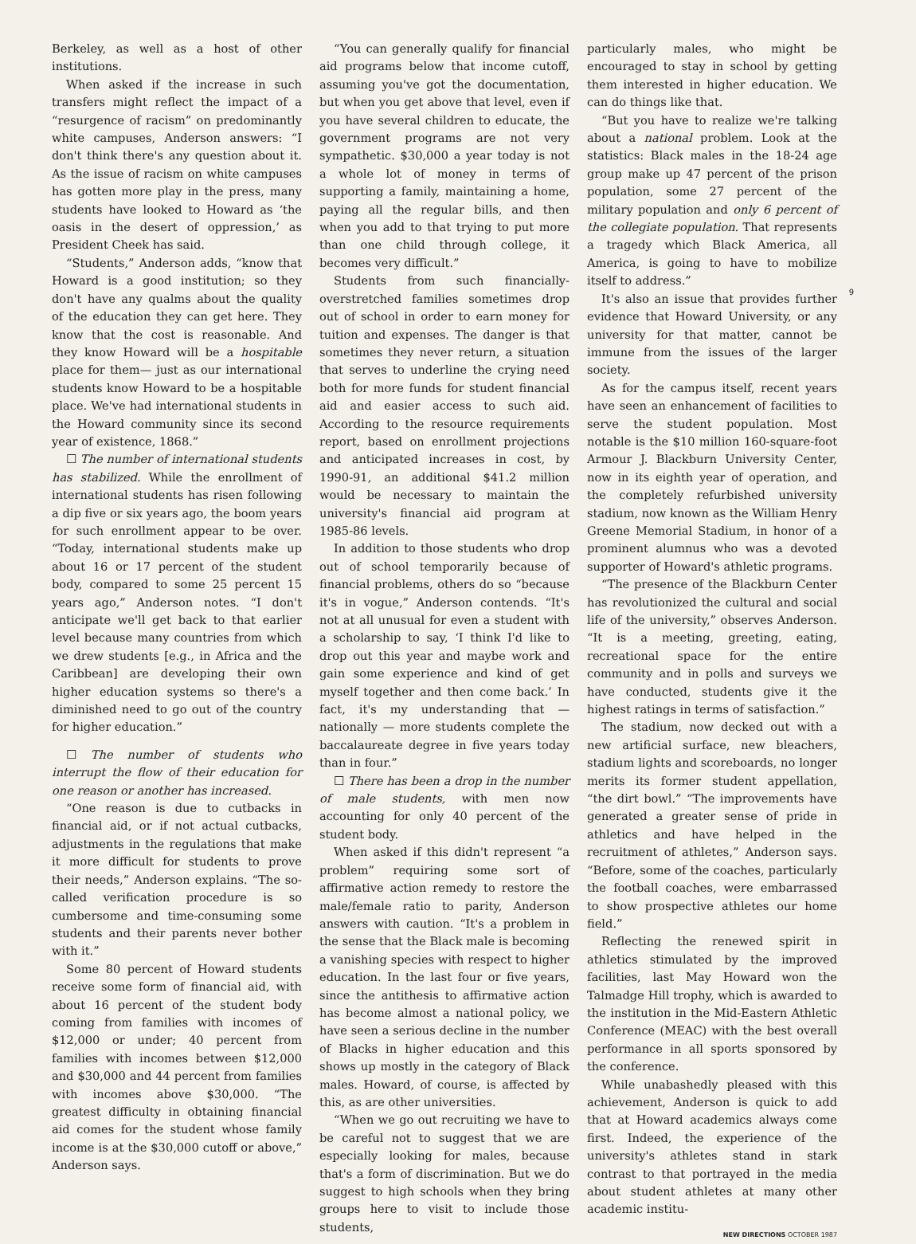Berkeley, as well as a host of other institutions.
When asked if the increase in such transfers might reflect the impact of a “resurgence of racism” on predominantly white campuses, Anderson answers: “I don't think there's any question about it. As the issue of racism on white campuses has gotten more play in the press, many students have looked to Howard as ‘the oasis in the desert of oppression,’ as President Cheek has said.
“Students,” Anderson adds, “know that Howard is a good institution; so they don't have any qualms about the quality of the education they can get here. They know that the cost is reasonable. And they know Howard will be a hospitable place for them— just as our international students know Howard to be a hospitable place. We've had international students in the Howard community since its second year of existence, 1868.”
☐ The number of international students has stabilized. While the enrollment of international students has risen following a dip five or six years ago, the boom years for such enrollment appear to be over. “Today, international students make up about 16 or 17 percent of the student body, compared to some 25 percent 15 years ago,” Anderson notes. “I don't anticipate we'll get back to that earlier level because many countries from which we drew students [e.g., in Africa and the Caribbean] are developing their own higher education systems so there's a diminished need to go out of the country for higher education.”
☐ The number of students who interrupt the flow of their education for one reason or another has increased.
“One reason is due to cutbacks in financial aid, or if not actual cutbacks, adjustments in the regulations that make it more difficult for students to prove their needs,” Anderson explains. “The so-called verification procedure is so cumbersome and time-consuming some students and their parents never bother with it.”
Some 80 percent of Howard students receive some form of financial aid, with about 16 percent of the student body coming from families with incomes of $12,000 or under; 40 percent from families with incomes between $12,000 and $30,000 and 44 percent from families with incomes above $30,000. “The greatest difficulty in obtaining financial aid comes for the student whose family income is at the $30,000 cutoff or above,” Anderson says.
“You can generally qualify for financial aid programs below that income cutoff, assuming you've got the documentation, but when you get above that level, even if you have several children to educate, the government programs are not very sympathetic. $30,000 a year today is not a whole lot of money in terms of supporting a family, maintaining a home, paying all the regular bills, and then when you add to that trying to put more than one child through college, it becomes very difficult.”
Students from such financially-overstretched families sometimes drop out of school in order to earn money for tuition and expenses. The danger is that sometimes they never return, a situation that serves to underline the crying need both for more funds for student financial aid and easier access to such aid. According to the resource requirements report, based on enrollment projections and anticipated increases in cost, by 1990-91, an additional $41.2 million would be necessary to maintain the university's financial aid program at 1985-86 levels.
In addition to those students who drop out of school temporarily because of financial problems, others do so “because it's in vogue,” Anderson contends. “It's not at all unusual for even a student with a scholarship to say, ‘I think I'd like to drop out this year and maybe work and gain some experience and kind of get myself together and then come back.’ In fact, it's my understanding that — nationally — more students complete the baccalaureate degree in five years today than in four.”
☐ There has been a drop in the number of male students, with men now accounting for only 40 percent of the student body.
When asked if this didn't represent “a problem” requiring some sort of affirmative action remedy to restore the male/female ratio to parity, Anderson answers with caution. “It's a problem in the sense that the Black male is becoming a vanishing species with respect to higher education. In the last four or five years, since the antithesis to affirmative action has become almost a national policy, we have seen a serious decline in the number of Blacks in higher education and this shows up mostly in the category of Black males. Howard, of course, is affected by this, as are other universities.
“When we go out recruiting we have to be careful not to suggest that we are especially looking for males, because that's a form of discrimination. But we do suggest to high schools when they bring groups here to visit to include those students,
particularly males, who might be encouraged to stay in school by getting them interested in higher education. We can do things like that.
“But you have to realize we're talking about a national problem. Look at the statistics: Black males in the 18-24 age group make up 47 percent of the prison population, some 27 percent of the military population and only 6 percent of the collegiate population. That represents a tragedy which Black America, all America, is going to have to mobilize itself to address.”
It's also an issue that provides further evidence that Howard University, or any university for that matter, cannot be immune from the issues of the larger society.
As for the campus itself, recent years have seen an enhancement of facilities to serve the student population. Most notable is the $10 million 160-square-foot Armour J. Blackburn University Center, now in its eighth year of operation, and the completely refurbished university stadium, now known as the William Henry Greene Memorial Stadium, in honor of a prominent alumnus who was a devoted supporter of Howard's athletic programs.
“The presence of the Blackburn Center has revolutionized the cultural and social life of the university,” observes Anderson. “It is a meeting, greeting, eating, recreational space for the entire community and in polls and surveys we have conducted, students give it the highest ratings in terms of satisfaction.”
The stadium, now decked out with a new artificial surface, new bleachers, stadium lights and scoreboards, no longer merits its former student appellation, “the dirt bowl.” “The improvements have generated a greater sense of pride in athletics and have helped in the recruitment of athletes,” Anderson says. “Before, some of the coaches, particularly the football coaches, were embarrassed to show prospective athletes our home field.”
Reflecting the renewed spirit in athletics stimulated by the improved facilities, last May Howard won the Talmadge Hill trophy, which is awarded to the institution in the Mid-Eastern Athletic Conference (MEAC) with the best overall performance in all sports sponsored by the conference.
While unabashedly pleased with this achievement, Anderson is quick to add that at Howard academics always come first. Indeed, the experience of the university's athletes stand in stark contrast to that portrayed in the media about student athletes at many other academic institu-
NEW DIRECTIONS OCTOBER 1987
9